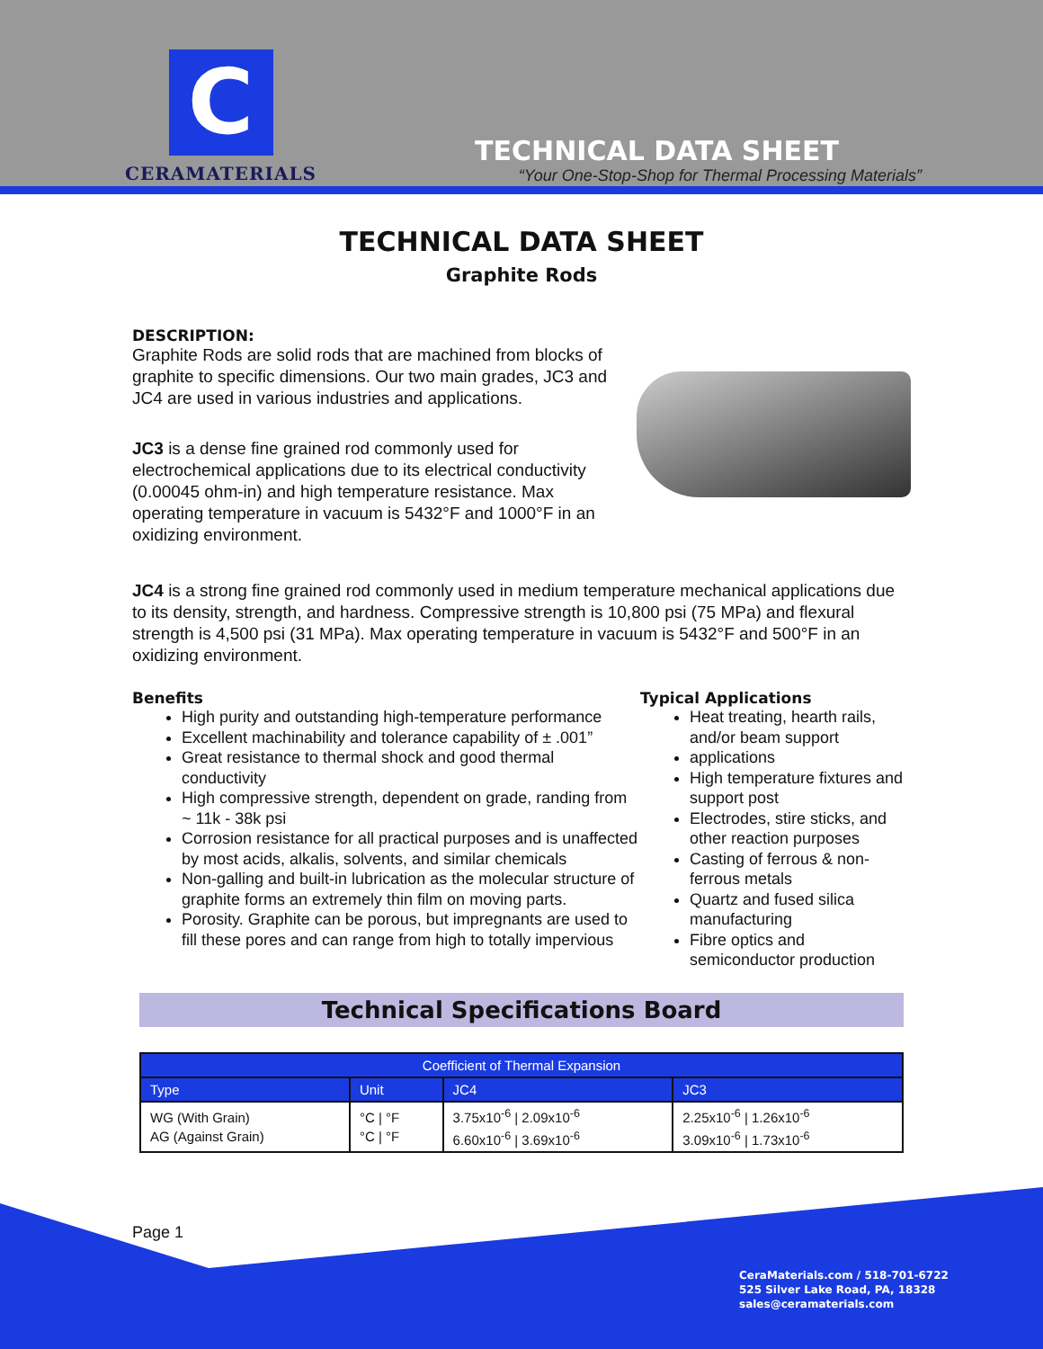C
CERAMATERIALS
TECHNICAL DATA SHEET
“Your One-Stop-Shop for Thermal Processing Materials”
TECHNICAL DATA SHEET
Graphite Rods
DESCRIPTION:
Graphite Rods are solid rods that are machined from blocks of graphite to specific dimensions. Our two main grades, JC3 and JC4 are used in various industries and applications.
JC3 is a dense fine grained rod commonly used for electrochemical applications due to its electrical conductivity (0.00045 ohm-in) and high temperature resistance. Max operating temperature in vacuum is 5432°F and 1000°F in an oxidizing environment.
JC4 is a strong fine grained rod commonly used in medium temperature mechanical applications due to its density, strength, and hardness. Compressive strength is 10,800 psi (75 MPa) and flexural strength is 4,500 psi (31 MPa). Max operating temperature in vacuum is 5432°F and 500°F in an oxidizing environment.
Benefits
High purity and outstanding high-temperature performance
Excellent machinability and tolerance capability of ± .001”
Great resistance to thermal shock and good thermal conductivity
High compressive strength, dependent on grade, randing from ~ 11k - 38k psi
Corrosion resistance for all practical purposes and is unaffected by most acids, alkalis, solvents, and similar chemicals
Non-galling and built-in lubrication as the molecular structure of graphite forms an extremely thin film on moving parts.
Porosity. Graphite can be porous, but impregnants are used to fill these pores and can range from high to totally impervious
Typical Applications
Heat treating, hearth rails, and/or beam support
applications
High temperature fixtures and support post
Electrodes, stire sticks, and other reaction purposes
Casting of ferrous & non-ferrous metals
Quartz and fused silica manufacturing
Fibre optics and semiconductor production
Technical Specifications Board
| Coefficient of Thermal Expansion | | | |
| --- | --- | --- | --- |
| Type | Unit | JC4 | JC3 |
| WG (With Grain) AG (Against Grain) | °C / °F °C / °F | 3.75x10<sup>-6</sup> / 2.09x10<sup>-6</sup> 6.60x10<sup>-6</sup> / 3.69x10<sup>-6</sup> | 2.25x10<sup>-6</sup> / 1.26x10<sup>-6</sup> 3.09x10<sup>-6</sup> / 1.73x10<sup>-6</sup> |
Page 1
CeraMaterials.com / 518-701-6722
525 Silver Lake Road, PA, 18328
sales@ceramaterials.com